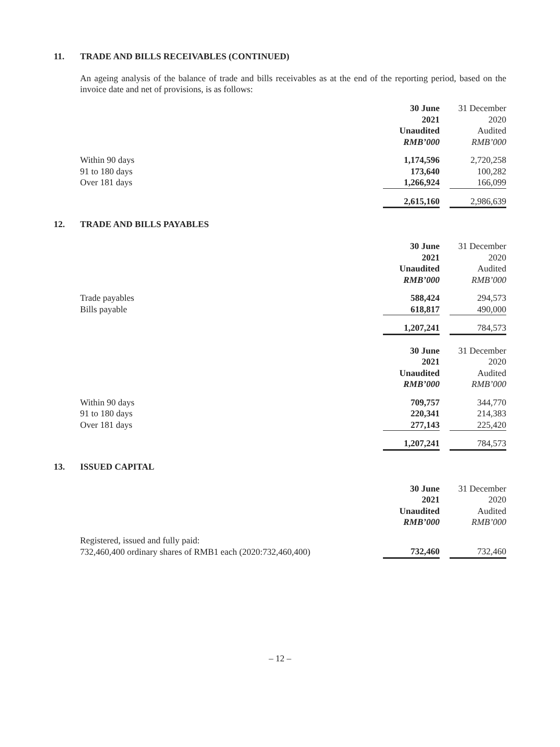11. TRADE AND BILLS RECEIVABLES (CONTINUED)
An ageing analysis of the balance of trade and bills receivables as at the end of the reporting period, based on the invoice date and net of provisions, is as follows:
| | 30 June | | 31 December |
| | 2021 | | 2020 |
| | Unaudited | | Audited |
| | RMB’000 | | RMB’000 |
| Within 90 days | 1,174,596 | | 2,720,258 |
| 91 to 180 days | 173,640 | | 100,282 |
| Over 181 days | 1,266,924 | | 166,099 |
| | 2,615,160 | | 2,986,639 |
12. TRADE AND BILLS PAYABLES
| | 30 June | | 31 December |
| | 2021 | | 2020 |
| | Unaudited | | Audited |
| | RMB’000 | | RMB’000 |
| Trade payables | 588,424 | | 294,573 |
| Bills payable | 618,817 | | 490,000 |
| | 1,207,241 | | 784,573 |
| | 30 June | | 31 December |
| | 2021 | | 2020 |
| | Unaudited | | Audited |
| | RMB’000 | | RMB’000 |
| Within 90 days | 709,757 | | 344,770 |
| 91 to 180 days | 220,341 | | 214,383 |
| Over 181 days | 277,143 | | 225,420 |
| | 1,207,241 | | 784,573 |
13. ISSUED CAPITAL
| | 30 June | | 31 December |
| | 2021 | | 2020 |
| | Unaudited | | Audited |
| | RMB’000 | | RMB’000 |
| Registered, issued and fully paid: | | | |
| 732,460,400 ordinary shares of RMB1 each (2020:732,460,400) | 732,460 | | 732,460 |
– 12 –